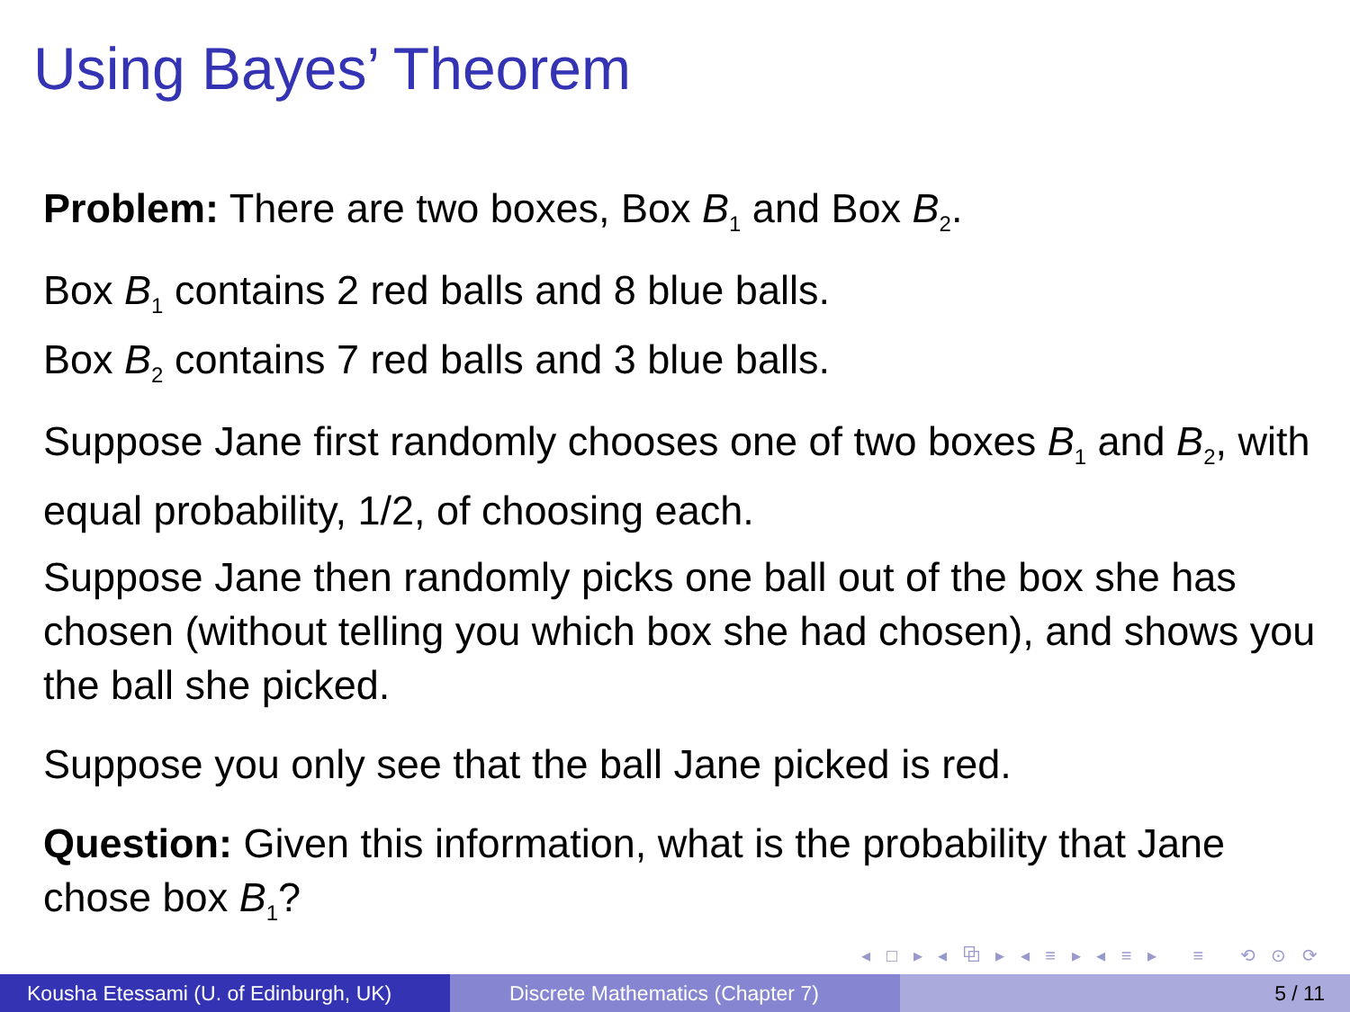Using Bayes’ Theorem
Problem: There are two boxes, Box B<sub>1</sub> and Box B<sub>2</sub>.
Box B<sub>1</sub> contains 2 red balls and 8 blue balls.
Box B<sub>2</sub> contains 7 red balls and 3 blue balls.
Suppose Jane first randomly chooses one of two boxes B<sub>1</sub> and B<sub>2</sub>, with equal probability, 1/2, of choosing each.
Suppose Jane then randomly picks one ball out of the box she has chosen (without telling you which box she had chosen), and shows you the ball she picked.
Suppose you only see that the ball Jane picked is red.
Question: Given this information, what is the probability that Jane chose box B<sub>1</sub>?
◂ □ ▸ ◂ ⧉ ▸ ◂ ≡ ▸ ◂ ≡ ▸ ≡ ⟲ ⊙ ⟳
Kousha Etessami (U. of Edinburgh, UK)
Discrete Mathematics (Chapter 7) 5 / 11